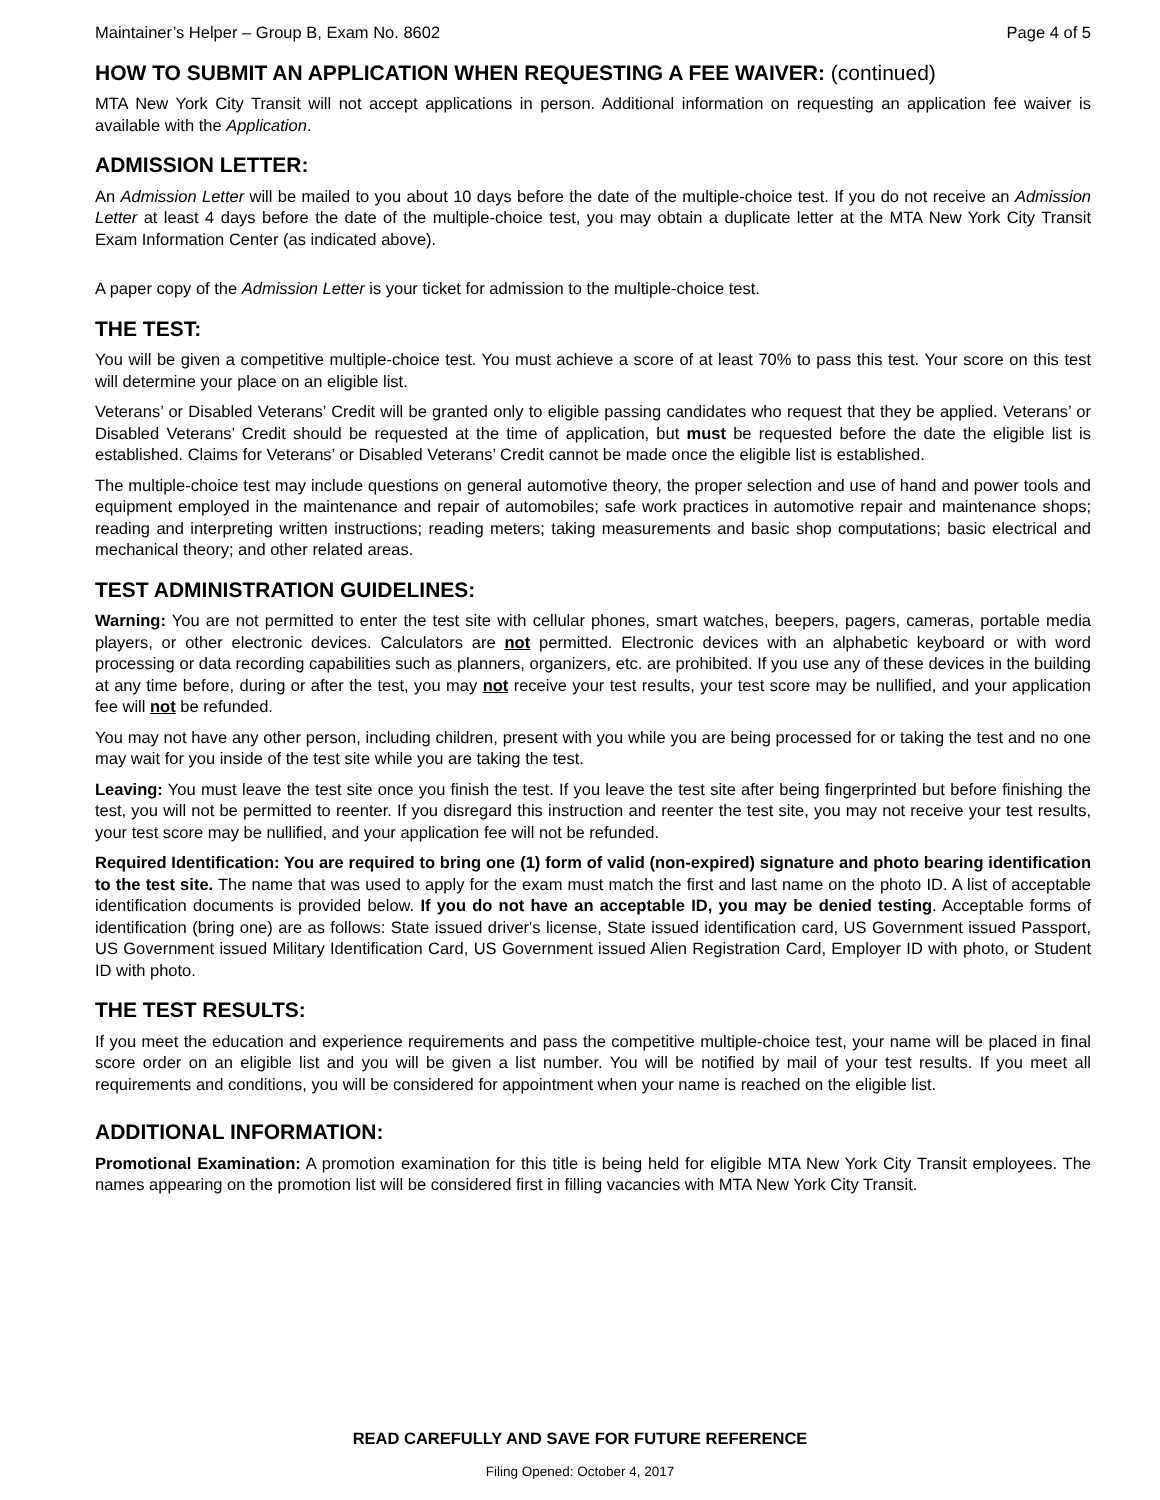Maintainer’s Helper – Group B, Exam No. 8602 Page 4 of 5
HOW TO SUBMIT AN APPLICATION WHEN REQUESTING A FEE WAIVER: (continued)
MTA New York City Transit will not accept applications in person. Additional information on requesting an application fee waiver is available with the Application.
ADMISSION LETTER:
An Admission Letter will be mailed to you about 10 days before the date of the multiple-choice test. If you do not receive an Admission Letter at least 4 days before the date of the multiple-choice test, you may obtain a duplicate letter at the MTA New York City Transit Exam Information Center (as indicated above).
A paper copy of the Admission Letter is your ticket for admission to the multiple-choice test.
THE TEST:
You will be given a competitive multiple-choice test. You must achieve a score of at least 70% to pass this test. Your score on this test will determine your place on an eligible list.
Veterans’ or Disabled Veterans’ Credit will be granted only to eligible passing candidates who request that they be applied. Veterans’ or Disabled Veterans’ Credit should be requested at the time of application, but must be requested before the date the eligible list is established. Claims for Veterans’ or Disabled Veterans’ Credit cannot be made once the eligible list is established.
The multiple-choice test may include questions on general automotive theory, the proper selection and use of hand and power tools and equipment employed in the maintenance and repair of automobiles; safe work practices in automotive repair and maintenance shops; reading and interpreting written instructions; reading meters; taking measurements and basic shop computations; basic electrical and mechanical theory; and other related areas.
TEST ADMINISTRATION GUIDELINES:
Warning: You are not permitted to enter the test site with cellular phones, smart watches, beepers, pagers, cameras, portable media players, or other electronic devices. Calculators are not permitted. Electronic devices with an alphabetic keyboard or with word processing or data recording capabilities such as planners, organizers, etc. are prohibited. If you use any of these devices in the building at any time before, during or after the test, you may not receive your test results, your test score may be nullified, and your application fee will not be refunded.
You may not have any other person, including children, present with you while you are being processed for or taking the test and no one may wait for you inside of the test site while you are taking the test.
Leaving: You must leave the test site once you finish the test. If you leave the test site after being fingerprinted but before finishing the test, you will not be permitted to reenter. If you disregard this instruction and reenter the test site, you may not receive your test results, your test score may be nullified, and your application fee will not be refunded.
Required Identification: You are required to bring one (1) form of valid (non-expired) signature and photo bearing identification to the test site. The name that was used to apply for the exam must match the first and last name on the photo ID. A list of acceptable identification documents is provided below. If you do not have an acceptable ID, you may be denied testing. Acceptable forms of identification (bring one) are as follows: State issued driver's license, State issued identification card, US Government issued Passport, US Government issued Military Identification Card, US Government issued Alien Registration Card, Employer ID with photo, or Student ID with photo.
THE TEST RESULTS:
If you meet the education and experience requirements and pass the competitive multiple-choice test, your name will be placed in final score order on an eligible list and you will be given a list number. You will be notified by mail of your test results. If you meet all requirements and conditions, you will be considered for appointment when your name is reached on the eligible list.
ADDITIONAL INFORMATION:
Promotional Examination: A promotion examination for this title is being held for eligible MTA New York City Transit employees. The names appearing on the promotion list will be considered first in filling vacancies with MTA New York City Transit.
READ CAREFULLY AND SAVE FOR FUTURE REFERENCE
Filing Opened: October 4, 2017